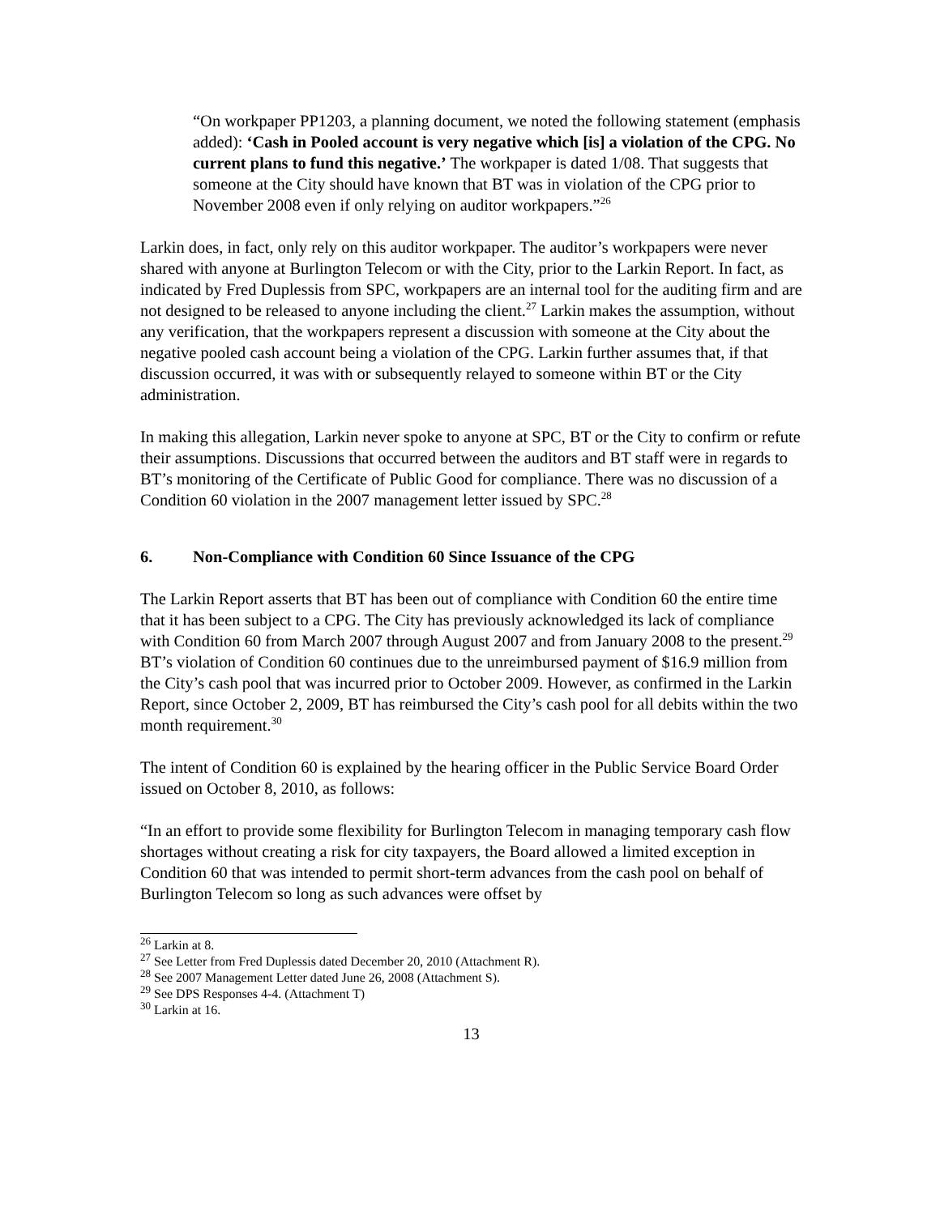“On workpaper PP1203, a planning document, we noted the following statement (emphasis added): ‘Cash in Pooled account is very negative which [is] a violation of the CPG. No current plans to fund this negative.’ The workpaper is dated 1/08. That suggests that someone at the City should have known that BT was in violation of the CPG prior to November 2008 even if only relying on auditor workpapers.”<sup>26</sup>
Larkin does, in fact, only rely on this auditor workpaper. The auditor’s workpapers were never shared with anyone at Burlington Telecom or with the City, prior to the Larkin Report. In fact, as indicated by Fred Duplessis from SPC, workpapers are an internal tool for the auditing firm and are not designed to be released to anyone including the client.<sup>27</sup> Larkin makes the assumption, without any verification, that the workpapers represent a discussion with someone at the City about the negative pooled cash account being a violation of the CPG. Larkin further assumes that, if that discussion occurred, it was with or subsequently relayed to someone within BT or the City administration.
In making this allegation, Larkin never spoke to anyone at SPC, BT or the City to confirm or refute their assumptions. Discussions that occurred between the auditors and BT staff were in regards to BT’s monitoring of the Certificate of Public Good for compliance. There was no discussion of a Condition 60 violation in the 2007 management letter issued by SPC.<sup>28</sup>
6. Non-Compliance with Condition 60 Since Issuance of the CPG
The Larkin Report asserts that BT has been out of compliance with Condition 60 the entire time that it has been subject to a CPG. The City has previously acknowledged its lack of compliance with Condition 60 from March 2007 through August 2007 and from January 2008 to the present.<sup>29</sup> BT’s violation of Condition 60 continues due to the unreimbursed payment of $16.9 million from the City’s cash pool that was incurred prior to October 2009. However, as confirmed in the Larkin Report, since October 2, 2009, BT has reimbursed the City’s cash pool for all debits within the two month requirement.<sup>30</sup>
The intent of Condition 60 is explained by the hearing officer in the Public Service Board Order issued on October 8, 2010, as follows:
“In an effort to provide some flexibility for Burlington Telecom in managing temporary cash flow shortages without creating a risk for city taxpayers, the Board allowed a limited exception in Condition 60 that was intended to permit short-term advances from the cash pool on behalf of Burlington Telecom so long as such advances were offset by
<sup>26</sup> Larkin at 8.
<sup>27</sup> See Letter from Fred Duplessis dated December 20, 2010 (Attachment R).
<sup>28</sup> See 2007 Management Letter dated June 26, 2008 (Attachment S).
<sup>29</sup> See DPS Responses 4-4. (Attachment T)
<sup>30</sup> Larkin at 16.
13